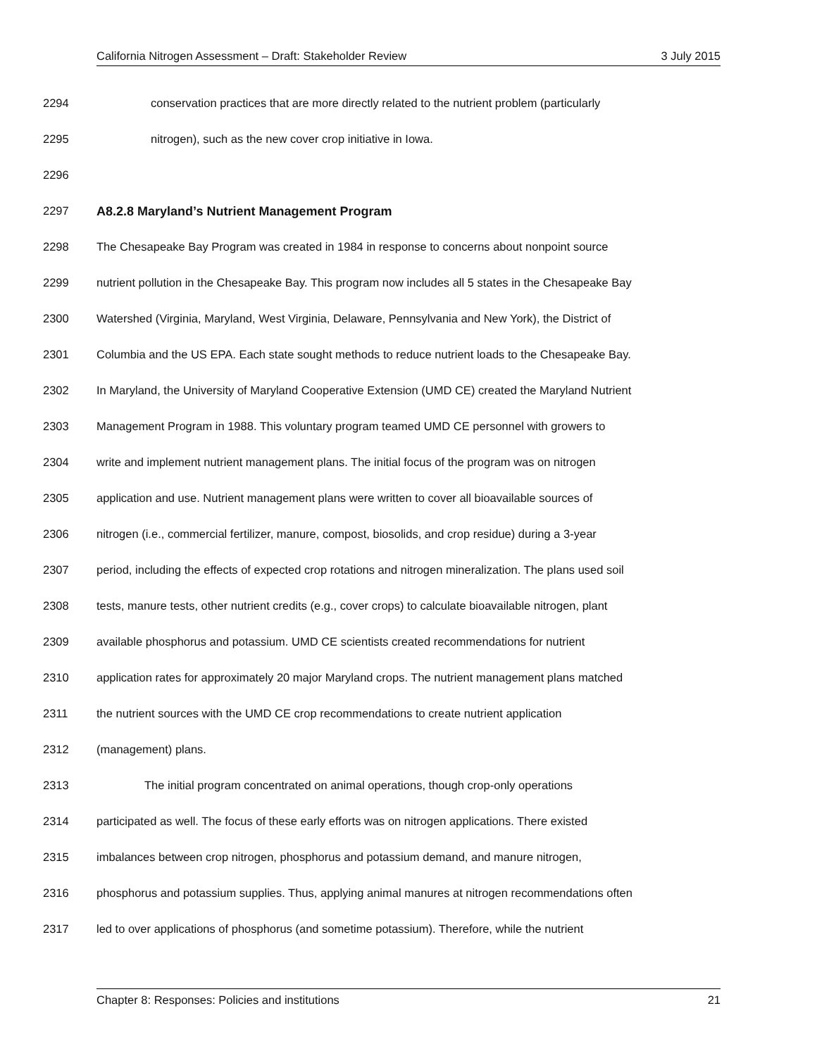California Nitrogen Assessment – Draft: Stakeholder Review 3 July 2015
2294 conservation practices that are more directly related to the nutrient problem (particularly
2295 nitrogen), such as the new cover crop initiative in Iowa.
2296
2297 A8.2.8 Maryland’s Nutrient Management Program
2298 The Chesapeake Bay Program was created in 1984 in response to concerns about nonpoint source
2299 nutrient pollution in the Chesapeake Bay. This program now includes all 5 states in the Chesapeake Bay
2300 Watershed (Virginia, Maryland, West Virginia, Delaware, Pennsylvania and New York), the District of
2301 Columbia and the US EPA. Each state sought methods to reduce nutrient loads to the Chesapeake Bay.
2302 In Maryland, the University of Maryland Cooperative Extension (UMD CE) created the Maryland Nutrient
2303 Management Program in 1988. This voluntary program teamed UMD CE personnel with growers to
2304 write and implement nutrient management plans. The initial focus of the program was on nitrogen
2305 application and use. Nutrient management plans were written to cover all bioavailable sources of
2306 nitrogen (i.e., commercial fertilizer, manure, compost, biosolids, and crop residue) during a 3-year
2307 period, including the effects of expected crop rotations and nitrogen mineralization. The plans used soil
2308 tests, manure tests, other nutrient credits (e.g., cover crops) to calculate bioavailable nitrogen, plant
2309 available phosphorus and potassium. UMD CE scientists created recommendations for nutrient
2310 application rates for approximately 20 major Maryland crops. The nutrient management plans matched
2311 the nutrient sources with the UMD CE crop recommendations to create nutrient application
2312 (management) plans.
2313 The initial program concentrated on animal operations, though crop-only operations
2314 participated as well. The focus of these early efforts was on nitrogen applications. There existed
2315 imbalances between crop nitrogen, phosphorus and potassium demand, and manure nitrogen,
2316 phosphorus and potassium supplies. Thus, applying animal manures at nitrogen recommendations often
2317 led to over applications of phosphorus (and sometime potassium). Therefore, while the nutrient
Chapter 8: Responses: Policies and institutions 21